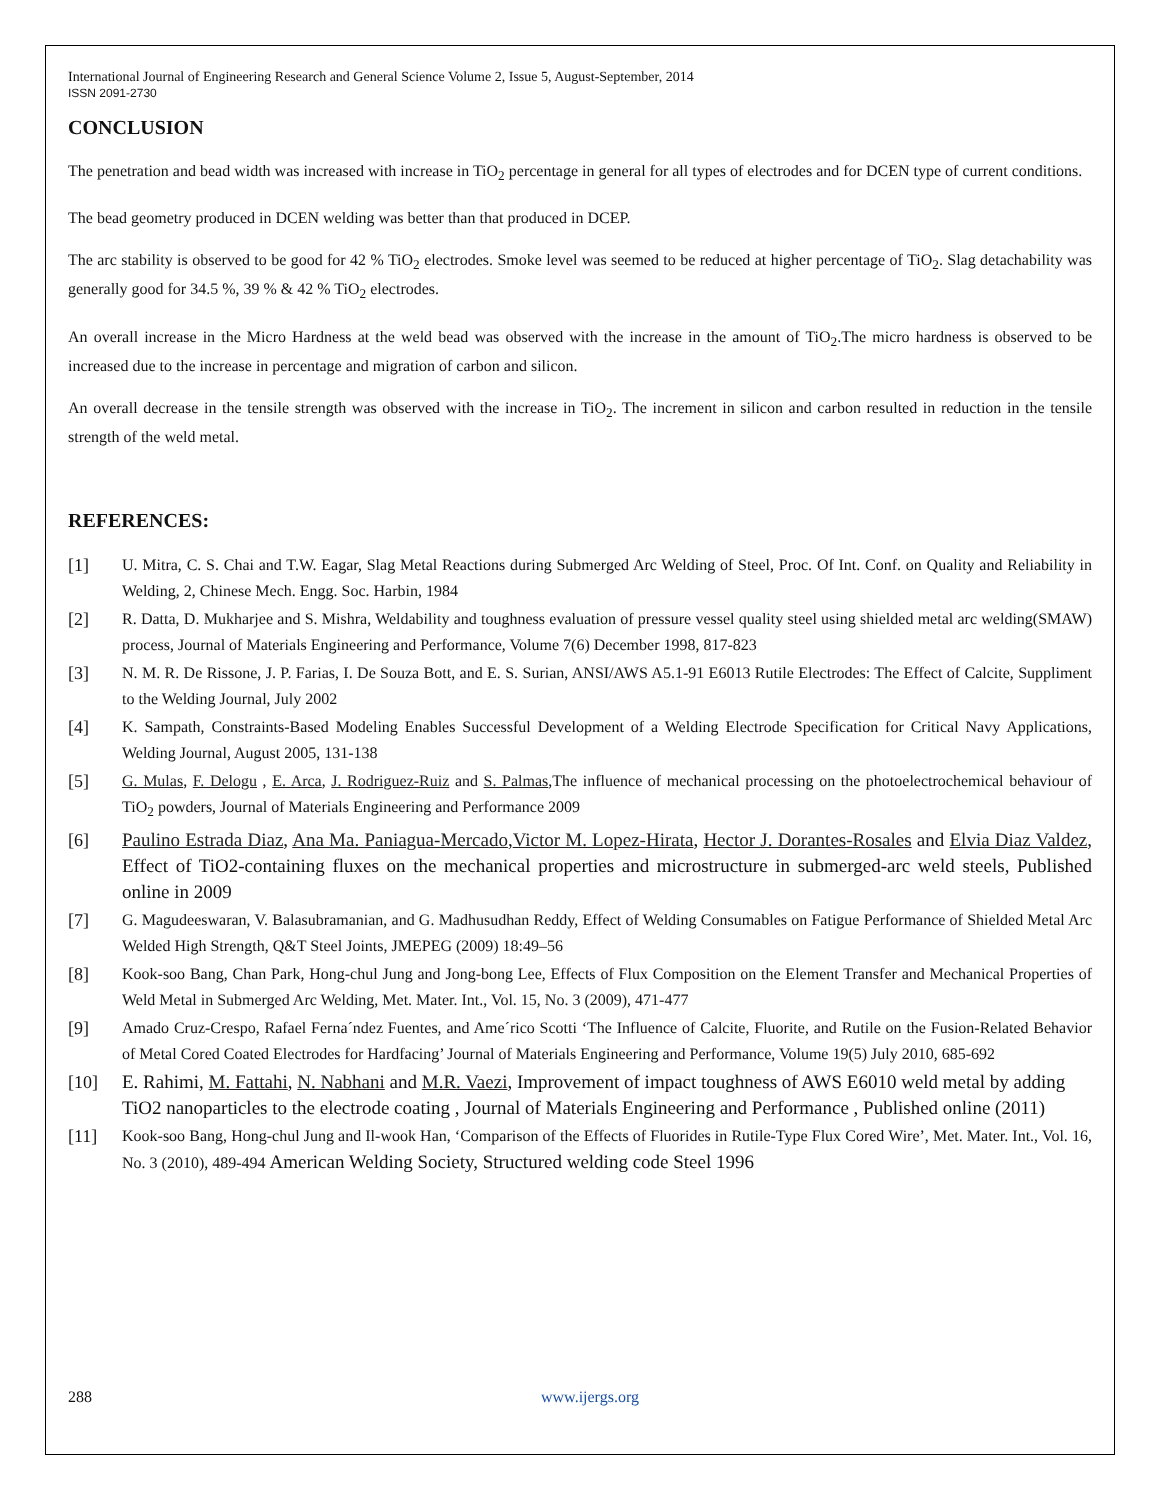International Journal of Engineering Research and General Science Volume 2, Issue 5, August-September, 2014
ISSN 2091-2730
CONCLUSION
The penetration and bead width was increased with increase in TiO<sub>2</sub> percentage in general for all types of electrodes and for DCEN type of current conditions.
The bead geometry produced in DCEN welding was better than that produced in DCEP.
The arc stability is observed to be good for 42 % TiO<sub>2</sub> electrodes. Smoke level was seemed to be reduced at higher percentage of TiO<sub>2</sub>. Slag detachability was generally good for 34.5 %, 39 % & 42 % TiO<sub>2</sub> electrodes.
An overall increase in the Micro Hardness at the weld bead was observed with the increase in the amount of TiO<sub>2</sub>.The micro hardness is observed to be increased due to the increase in percentage and migration of carbon and silicon.
An overall decrease in the tensile strength was observed with the increase in TiO<sub>2</sub>. The increment in silicon and carbon resulted in reduction in the tensile strength of the weld metal.
REFERENCES:
[1] U. Mitra, C. S. Chai and T.W. Eagar, Slag Metal Reactions during Submerged Arc Welding of Steel, Proc. Of Int. Conf. on Quality and Reliability in Welding, 2, Chinese Mech. Engg. Soc. Harbin, 1984
[2] R. Datta, D. Mukharjee and S. Mishra, Weldability and toughness evaluation of pressure vessel quality steel using shielded metal arc welding(SMAW) process, Journal of Materials Engineering and Performance, Volume 7(6) December 1998, 817-823
[3] N. M. R. De Rissone, J. P. Farias, I. De Souza Bott, and E. S. Surian, ANSI/AWS A5.1-91 E6013 Rutile Electrodes: The Effect of Calcite, Suppliment to the Welding Journal, July 2002
[4] K. Sampath, Constraints-Based Modeling Enables Successful Development of a Welding Electrode Specification for Critical Navy Applications, Welding Journal, August 2005, 131-138
[5] G. Mulas, F. Delogu , E. Arca, J. Rodriguez-Ruiz and S. Palmas,The influence of mechanical processing on the photoelectrochemical behaviour of TiO<sub>2</sub> powders, Journal of Materials Engineering and Performance 2009
[6] Paulino Estrada Diaz, Ana Ma. Paniagua-Mercado,Victor M. Lopez-Hirata, Hector J. Dorantes-Rosales and Elvia Diaz Valdez, Effect of TiO2-containing fluxes on the mechanical properties and microstructure in submerged-arc weld steels, Published online in 2009
[7] G. Magudeeswaran, V. Balasubramanian, and G. Madhusudhan Reddy, Effect of Welding Consumables on Fatigue Performance of Shielded Metal Arc Welded High Strength, Q&T Steel Joints, JMEPEG (2009) 18:49–56
[8] Kook-soo Bang, Chan Park, Hong-chul Jung and Jong-bong Lee, Effects of Flux Composition on the Element Transfer and Mechanical Properties of Weld Metal in Submerged Arc Welding, Met. Mater. Int., Vol. 15, No. 3 (2009), 471-477
[9] Amado Cruz-Crespo, Rafael Ferna´ndez Fuentes, and Ame´rico Scotti ‘The Influence of Calcite, Fluorite, and Rutile on the Fusion-Related Behavior of Metal Cored Coated Electrodes for Hardfacing’ Journal of Materials Engineering and Performance, Volume 19(5) July 2010, 685-692
[10] E. Rahimi, M. Fattahi, N. Nabhani and M.R. Vaezi, Improvement of impact toughness of AWS E6010 weld metal by adding TiO2 nanoparticles to the electrode coating , Journal of Materials Engineering and Performance , Published online (2011)
[11] Kook-soo Bang, Hong-chul Jung and Il-wook Han, ‘Comparison of the Effects of Fluorides in Rutile-Type Flux Cored Wire’, Met. Mater. Int., Vol. 16, No. 3 (2010), 489-494 American Welding Society, Structured welding code Steel 1996
288 www.ijergs.org